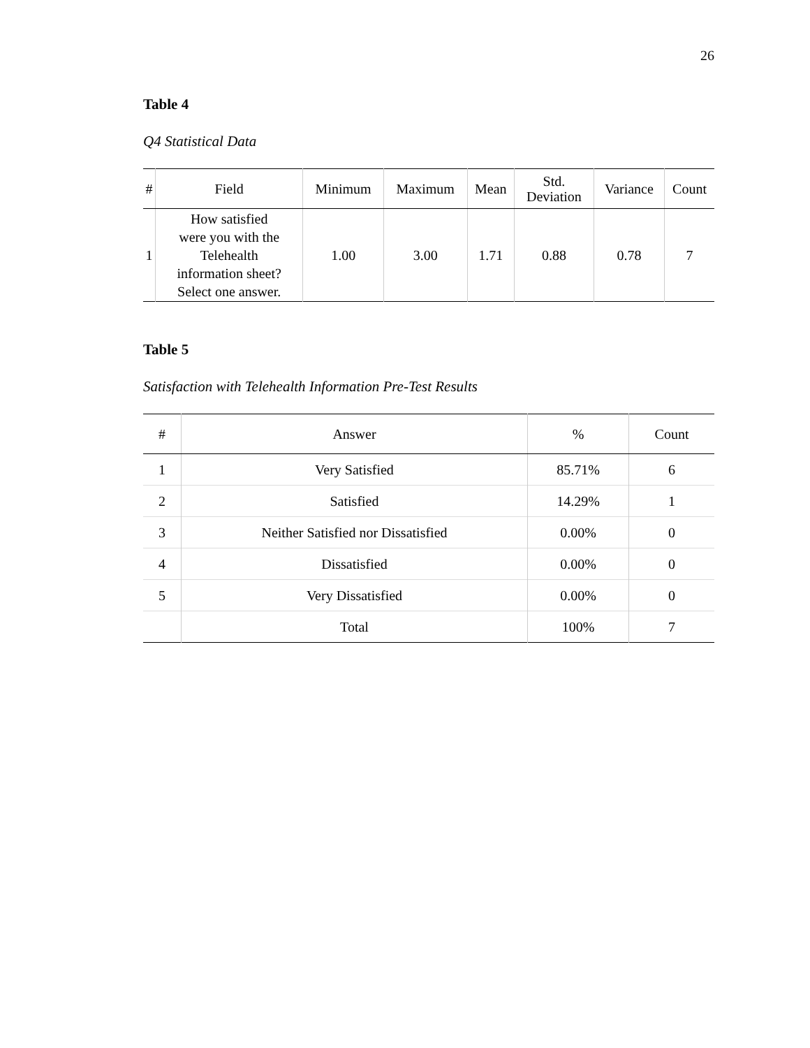26
Table 4
Q4 Statistical Data
| # | Field | Minimum | Maximum | Mean | Std. Deviation | Variance | Count |
| --- | --- | --- | --- | --- | --- | --- | --- |
| 1 | How satisfied were you with the Telehealth information sheet? Select one answer. | 1.00 | 3.00 | 1.71 | 0.88 | 0.78 | 7 |
Table 5
Satisfaction with Telehealth Information Pre-Test Results
| # | Answer | % | Count |
| --- | --- | --- | --- |
| 1 | Very Satisfied | 85.71% | 6 |
| 2 | Satisfied | 14.29% | 1 |
| 3 | Neither Satisfied nor Dissatisfied | 0.00% | 0 |
| 4 | Dissatisfied | 0.00% | 0 |
| 5 | Very Dissatisfied | 0.00% | 0 |
| | Total | 100% | 7 |